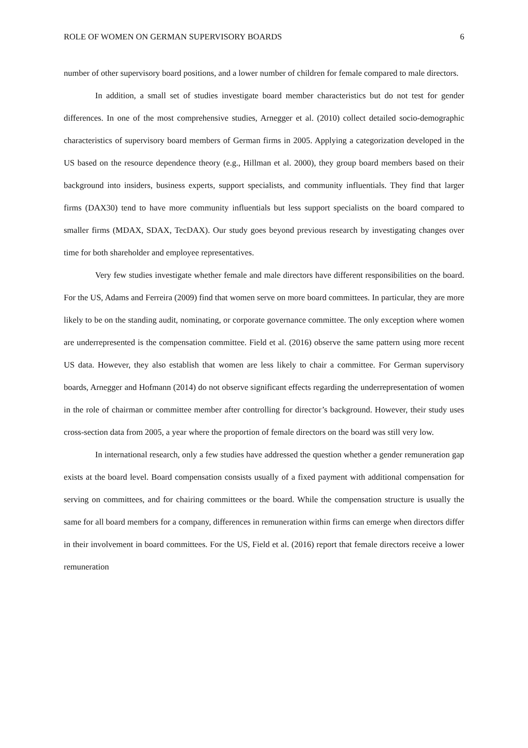ROLE OF WOMEN ON GERMAN SUPERVISORY BOARDS 6
number of other supervisory board positions, and a lower number of children for female compared to male directors.
In addition, a small set of studies investigate board member characteristics but do not test for gender differences. In one of the most comprehensive studies, Arnegger et al. (2010) collect detailed socio-demographic characteristics of supervisory board members of German firms in 2005. Applying a categorization developed in the US based on the resource dependence theory (e.g., Hillman et al. 2000), they group board members based on their background into insiders, business experts, support specialists, and community influentials. They find that larger firms (DAX30) tend to have more community influentials but less support specialists on the board compared to smaller firms (MDAX, SDAX, TecDAX). Our study goes beyond previous research by investigating changes over time for both shareholder and employee representatives.
Very few studies investigate whether female and male directors have different responsibilities on the board. For the US, Adams and Ferreira (2009) find that women serve on more board committees. In particular, they are more likely to be on the standing audit, nominating, or corporate governance committee. The only exception where women are underrepresented is the compensation committee. Field et al. (2016) observe the same pattern using more recent US data. However, they also establish that women are less likely to chair a committee. For German supervisory boards, Arnegger and Hofmann (2014) do not observe significant effects regarding the underrepresentation of women in the role of chairman or committee member after controlling for director’s background. However, their study uses cross-section data from 2005, a year where the proportion of female directors on the board was still very low.
In international research, only a few studies have addressed the question whether a gender remuneration gap exists at the board level. Board compensation consists usually of a fixed payment with additional compensation for serving on committees, and for chairing committees or the board. While the compensation structure is usually the same for all board members for a company, differences in remuneration within firms can emerge when directors differ in their involvement in board committees. For the US, Field et al. (2016) report that female directors receive a lower remuneration